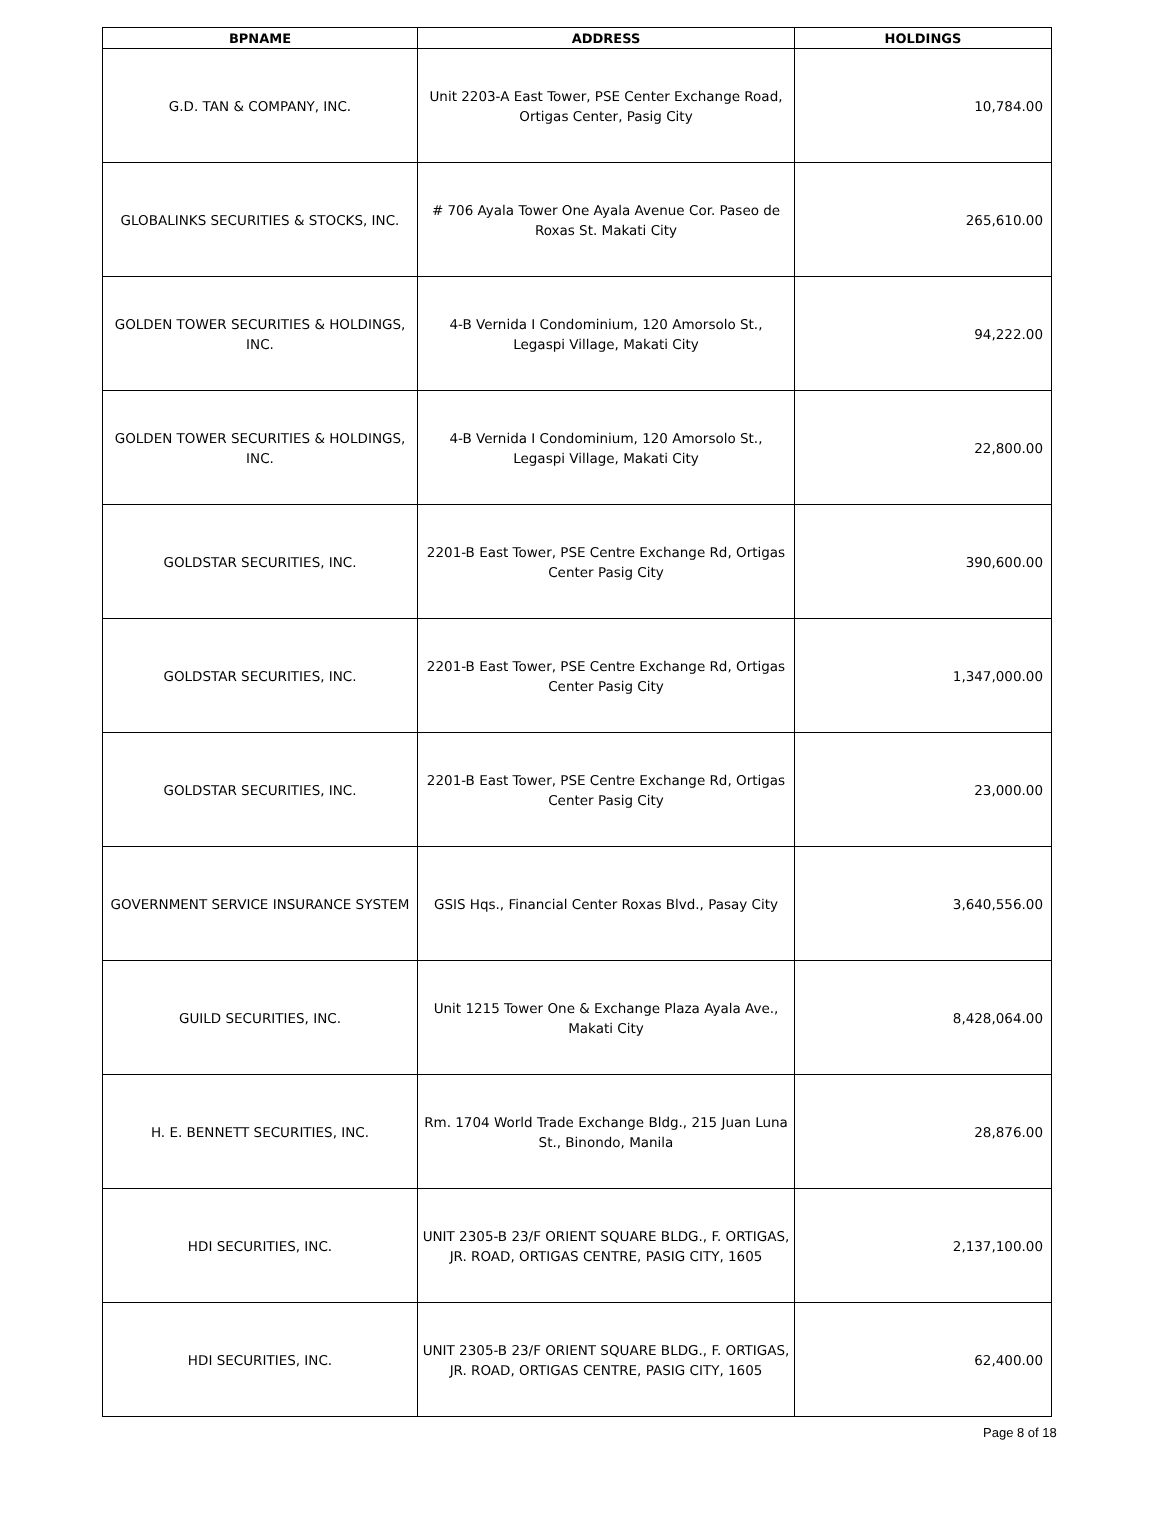| BPNAME | ADDRESS | HOLDINGS |
| --- | --- | --- |
| G.D. TAN & COMPANY, INC. | Unit 2203-A East Tower, PSE Center Exchange Road, Ortigas Center, Pasig City | 10,784.00 |
| GLOBALINKS SECURITIES & STOCKS, INC. | # 706 Ayala Tower One Ayala Avenue Cor. Paseo de Roxas St. Makati City | 265,610.00 |
| GOLDEN TOWER SECURITIES & HOLDINGS, INC. | 4-B Vernida I Condominium, 120 Amorsolo St., Legaspi Village, Makati City | 94,222.00 |
| GOLDEN TOWER SECURITIES & HOLDINGS, INC. | 4-B Vernida I Condominium, 120 Amorsolo St., Legaspi Village, Makati City | 22,800.00 |
| GOLDSTAR SECURITIES, INC. | 2201-B East Tower, PSE Centre Exchange Rd, Ortigas Center Pasig City | 390,600.00 |
| GOLDSTAR SECURITIES, INC. | 2201-B East Tower, PSE Centre Exchange Rd, Ortigas Center Pasig City | 1,347,000.00 |
| GOLDSTAR SECURITIES, INC. | 2201-B East Tower, PSE Centre Exchange Rd, Ortigas Center Pasig City | 23,000.00 |
| GOVERNMENT SERVICE INSURANCE SYSTEM | GSIS Hqs., Financial Center Roxas Blvd., Pasay City | 3,640,556.00 |
| GUILD SECURITIES, INC. | Unit 1215 Tower One & Exchange Plaza Ayala Ave., Makati City | 8,428,064.00 |
| H. E. BENNETT SECURITIES, INC. | Rm. 1704 World Trade Exchange Bldg., 215 Juan Luna St., Binondo, Manila | 28,876.00 |
| HDI SECURITIES, INC. | UNIT 2305-B 23/F ORIENT SQUARE BLDG., F. ORTIGAS, JR. ROAD, ORTIGAS CENTRE, PASIG CITY, 1605 | 2,137,100.00 |
| HDI SECURITIES, INC. | UNIT 2305-B 23/F ORIENT SQUARE BLDG., F. ORTIGAS, JR. ROAD, ORTIGAS CENTRE, PASIG CITY, 1605 | 62,400.00 |
Page 8 of 18